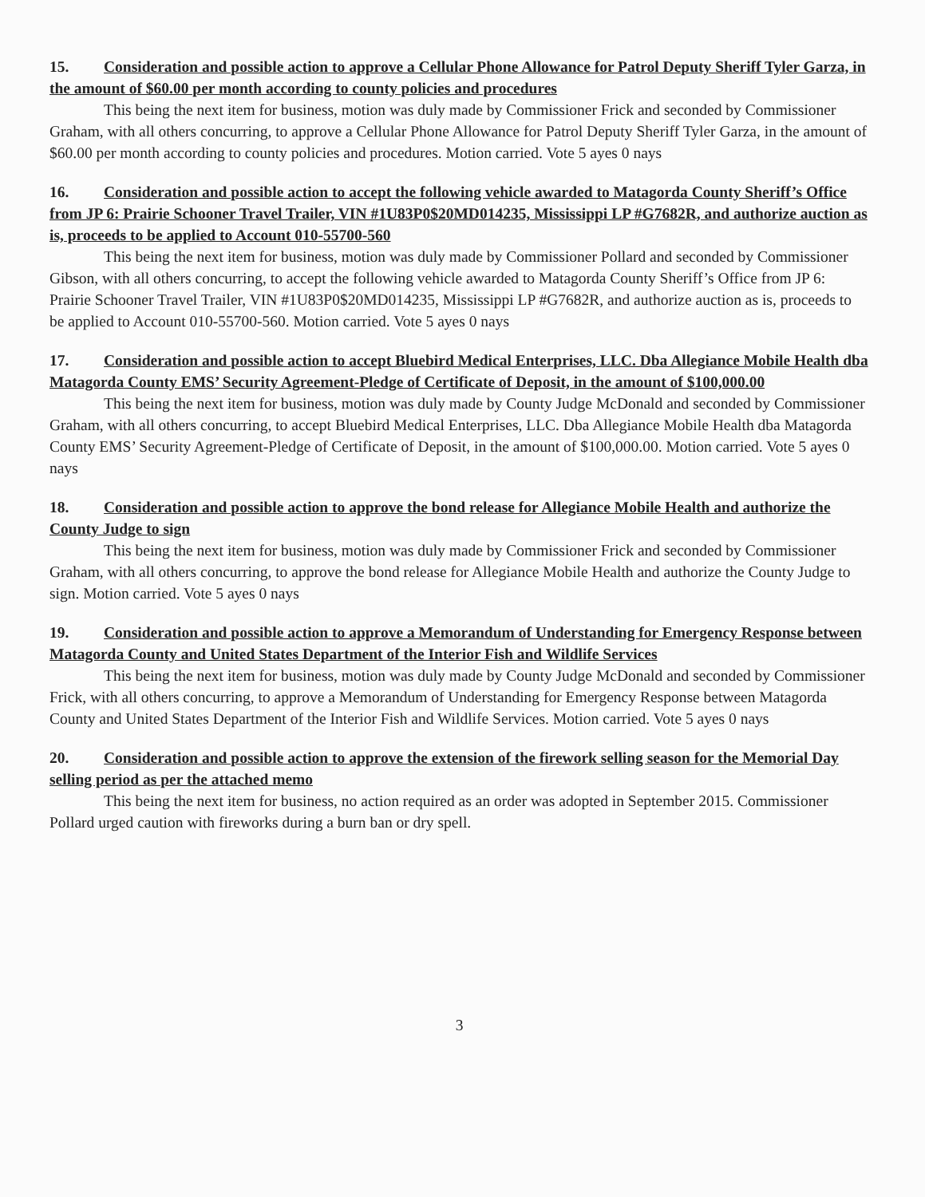15. Consideration and possible action to approve a Cellular Phone Allowance for Patrol Deputy Sheriff Tyler Garza, in the amount of $60.00 per month according to county policies and procedures
This being the next item for business, motion was duly made by Commissioner Frick and seconded by Commissioner Graham, with all others concurring, to approve a Cellular Phone Allowance for Patrol Deputy Sheriff Tyler Garza, in the amount of $60.00 per month according to county policies and procedures. Motion carried. Vote 5 ayes 0 nays
16. Consideration and possible action to accept the following vehicle awarded to Matagorda County Sheriff’s Office from JP 6: Prairie Schooner Travel Trailer, VIN #1U83P0$20MD014235, Mississippi LP #G7682R, and authorize auction as is, proceeds to be applied to Account 010-55700-560
This being the next item for business, motion was duly made by Commissioner Pollard and seconded by Commissioner Gibson, with all others concurring, to accept the following vehicle awarded to Matagorda County Sheriff’s Office from JP 6: Prairie Schooner Travel Trailer, VIN #1U83P0$20MD014235, Mississippi LP #G7682R, and authorize auction as is, proceeds to be applied to Account 010-55700-560. Motion carried. Vote 5 ayes 0 nays
17. Consideration and possible action to accept Bluebird Medical Enterprises, LLC. Dba Allegiance Mobile Health dba Matagorda County EMS’ Security Agreement-Pledge of Certificate of Deposit, in the amount of $100,000.00
This being the next item for business, motion was duly made by County Judge McDonald and seconded by Commissioner Graham, with all others concurring, to accept Bluebird Medical Enterprises, LLC. Dba Allegiance Mobile Health dba Matagorda County EMS’ Security Agreement-Pledge of Certificate of Deposit, in the amount of $100,000.00. Motion carried. Vote 5 ayes 0 nays
18. Consideration and possible action to approve the bond release for Allegiance Mobile Health and authorize the County Judge to sign
This being the next item for business, motion was duly made by Commissioner Frick and seconded by Commissioner Graham, with all others concurring, to approve the bond release for Allegiance Mobile Health and authorize the County Judge to sign. Motion carried. Vote 5 ayes 0 nays
19. Consideration and possible action to approve a Memorandum of Understanding for Emergency Response between Matagorda County and United States Department of the Interior Fish and Wildlife Services
This being the next item for business, motion was duly made by County Judge McDonald and seconded by Commissioner Frick, with all others concurring, to approve a Memorandum of Understanding for Emergency Response between Matagorda County and United States Department of the Interior Fish and Wildlife Services. Motion carried. Vote 5 ayes 0 nays
20. Consideration and possible action to approve the extension of the firework selling season for the Memorial Day selling period as per the attached memo
This being the next item for business, no action required as an order was adopted in September 2015. Commissioner Pollard urged caution with fireworks during a burn ban or dry spell.
3